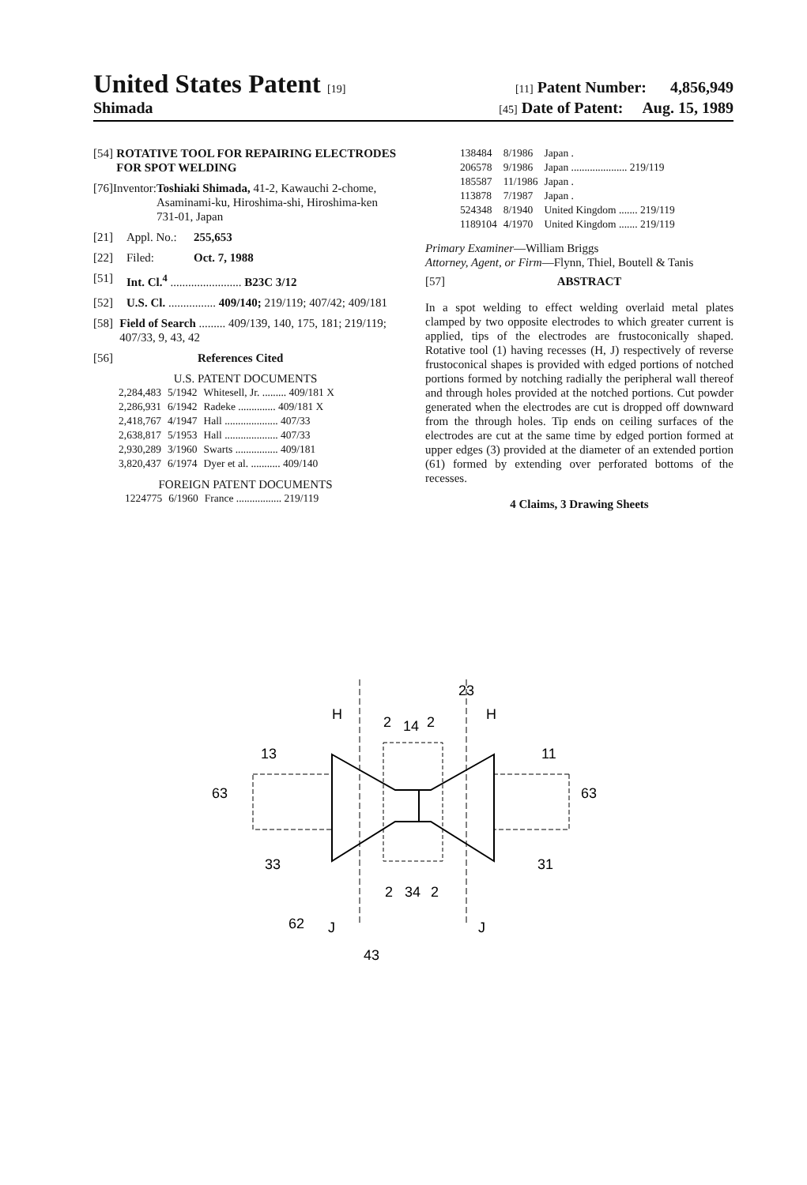United States Patent [19] [11] Patent Number: 4,856,949
Shimada [45] Date of Patent: Aug. 15, 1989
[54] ROTATIVE TOOL FOR REPAIRING ELECTRODES FOR SPOT WELDING
[76] Inventor: Toshiaki Shimada, 41-2, Kawauchi 2-chome, Asaminami-ku, Hiroshima-shi, Hiroshima-ken 731-01, Japan
[21] Appl. No.: 255,653
[22] Filed: Oct. 7, 1988
[51] Int. Cl.<sup>4</sup> ........................ B23C 3/12
[52] U.S. Cl. ................ 409/140; 219/119; 407/42; 409/181
[58] Field of Search ......... 409/139, 140, 175, 181; 219/119; 407/33, 9, 43, 42
[56] References Cited
U.S. PATENT DOCUMENTS
| 2,284,483 | 5/1942 | Whitesell, Jr. ......... 409/181 X |
| 2,286,931 | 6/1942 | Radeke .............. 409/181 X |
| 2,418,767 | 4/1947 | Hall .................... 407/33 |
| 2,638,817 | 5/1953 | Hall .................... 407/33 |
| 2,930,289 | 3/1960 | Swarts ................ 409/181 |
| 3,820,437 | 6/1974 | Dyer et al. ........... 409/140 |
FOREIGN PATENT DOCUMENTS
| 1224775 | 6/1960 | France ................. 219/119 |
| 138484 | 8/1986 | Japan . |
| 206578 | 9/1986 | Japan ..................... 219/119 |
| 185587 | 11/1986 | Japan . |
| 113878 | 7/1987 | Japan . |
| 524348 | 8/1940 | United Kingdom ....... 219/119 |
| 1189104 | 4/1970 | United Kingdom ....... 219/119 |
Primary Examiner—William Briggs
Attorney, Agent, or Firm—Flynn, Thiel, Boutell & Tanis
[57] ABSTRACT
In a spot welding to effect welding overlaid metal plates clamped by two opposite electrodes to which greater current is applied, tips of the electrodes are frustoconically shaped. Rotative tool (1) having recesses (H, J) respectively of reverse frustoconical shapes is provided with edged portions of notched portions formed by notching radially the peripheral wall thereof and through holes provided at the notched portions. Cut powder generated when the electrodes are cut is dropped off downward from the through holes. Tip ends on ceiling surfaces of the electrodes are cut at the same time by edged portion formed at upper edges (3) provided at the diameter of an extended portion (61) formed by extending over perforated bottoms of the recesses.
4 Claims, 3 Drawing Sheets
23
H
H
2
14
2
13
11
63
63
33
31
2
34
2
62
J
J
43